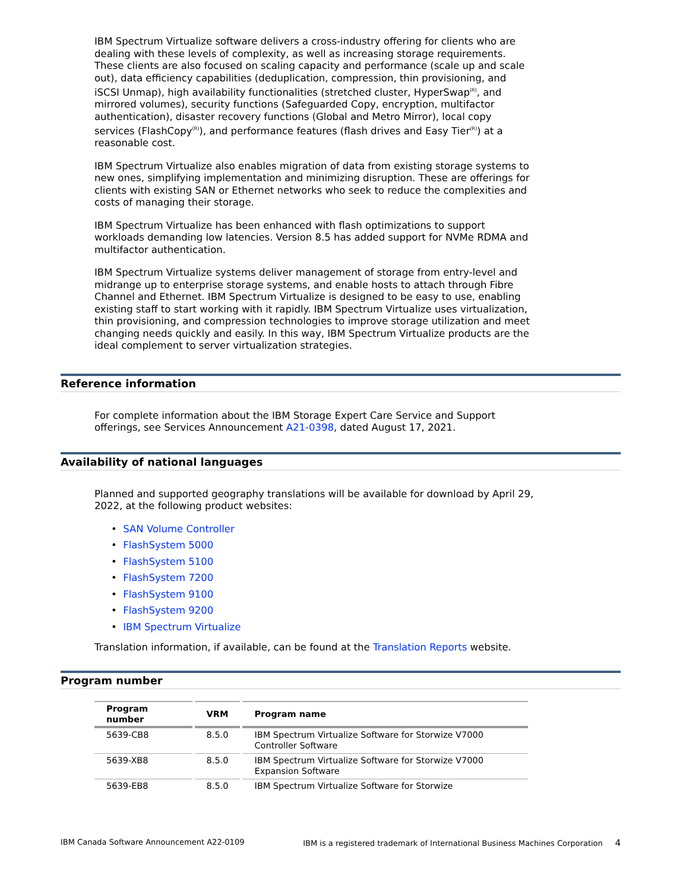IBM Spectrum Virtualize software delivers a cross-industry offering for clients who are dealing with these levels of complexity, as well as increasing storage requirements. These clients are also focused on scaling capacity and performance (scale up and scale out), data efficiency capabilities (deduplication, compression, thin provisioning, and iSCSI Unmap), high availability functionalities (stretched cluster, HyperSwap<sup>(R)</sup>, and mirrored volumes), security functions (Safeguarded Copy, encryption, multifactor authentication), disaster recovery functions (Global and Metro Mirror), local copy services (FlashCopy<sup>(R)</sup>), and performance features (flash drives and Easy Tier<sup>(R)</sup>) at a reasonable cost.
IBM Spectrum Virtualize also enables migration of data from existing storage systems to new ones, simplifying implementation and minimizing disruption. These are offerings for clients with existing SAN or Ethernet networks who seek to reduce the complexities and costs of managing their storage.
IBM Spectrum Virtualize has been enhanced with flash optimizations to support workloads demanding low latencies. Version 8.5 has added support for NVMe RDMA and multifactor authentication.
IBM Spectrum Virtualize systems deliver management of storage from entry-level and midrange up to enterprise storage systems, and enable hosts to attach through Fibre Channel and Ethernet. IBM Spectrum Virtualize is designed to be easy to use, enabling existing staff to start working with it rapidly. IBM Spectrum Virtualize uses virtualization, thin provisioning, and compression technologies to improve storage utilization and meet changing needs quickly and easily. In this way, IBM Spectrum Virtualize products are the ideal complement to server virtualization strategies.
Reference information
For complete information about the IBM Storage Expert Care Service and Support offerings, see Services Announcement A21-0398, dated August 17, 2021.
Availability of national languages
Planned and supported geography translations will be available for download by April 29, 2022, at the following product websites:
• SAN Volume Controller
• FlashSystem 5000
• FlashSystem 5100
• FlashSystem 7200
• FlashSystem 9100
• FlashSystem 9200
• IBM Spectrum Virtualize
Translation information, if available, can be found at the Translation Reports website.
Program number
| Program number | VRM | Program name |
| --- | --- | --- |
| 5639-CB8 | 8.5.0 | IBM Spectrum Virtualize Software for Storwize V7000 Controller Software |
| 5639-XB8 | 8.5.0 | IBM Spectrum Virtualize Software for Storwize V7000 Expansion Software |
| 5639-EB8 | 8.5.0 | IBM Spectrum Virtualize Software for Storwize |
IBM Canada Software Announcement A22-0109 IBM is a registered trademark of International Business Machines Corporation 4